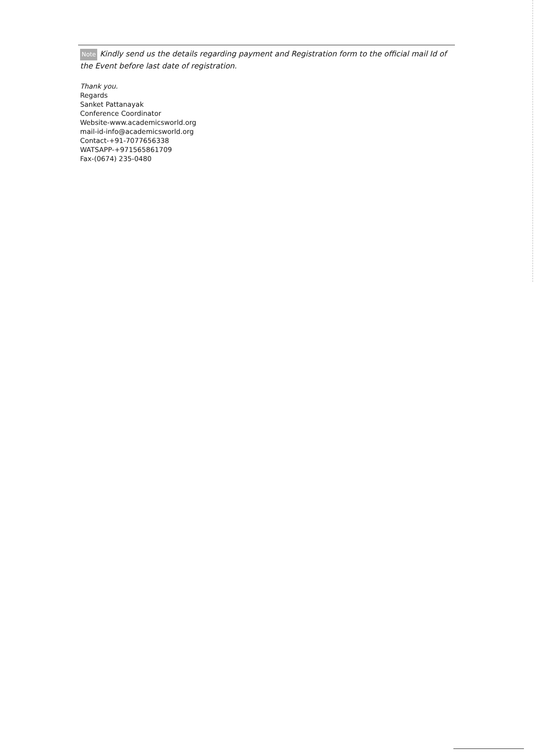Note Kindly send us the details regarding payment and Registration form to the official mail Id of the Event before last date of registration.
Thank you.
Regards
Sanket Pattanayak
Conference Coordinator
Website-www.academicsworld.org
mail-id-info@academicsworld.org
Contact-+91-7077656338
WATSAPP-+971565861709
Fax-(0674) 235-0480